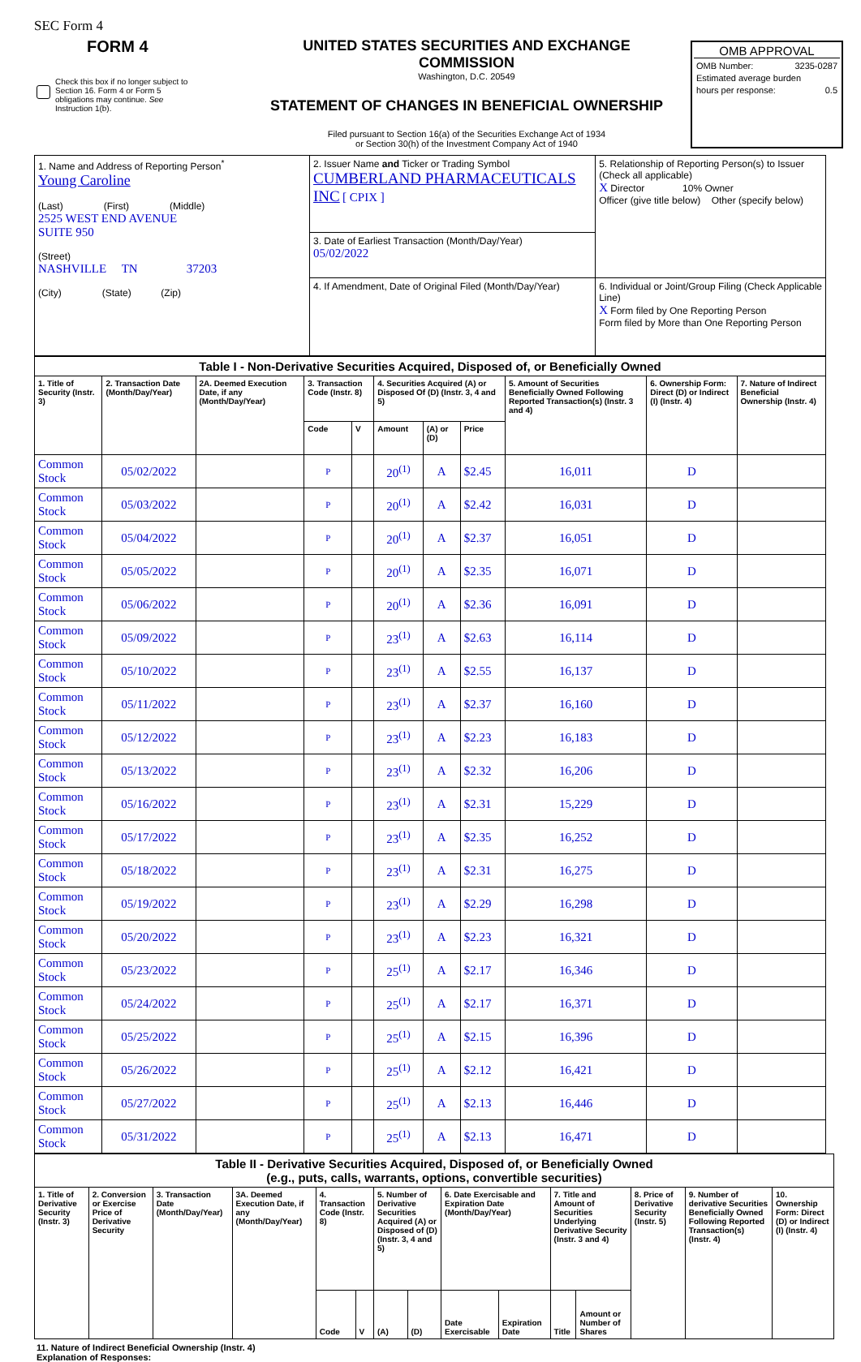SEC Form 4
FORM 4
Check this box if no longer subject to Section 16. Form 4 or Form 5 obligations may continue. See Instruction 1(b).
UNITED STATES SECURITIES AND EXCHANGE COMMISSION
Washington, D.C. 20549
STATEMENT OF CHANGES IN BENEFICIAL OWNERSHIP
Filed pursuant to Section 16(a) of the Securities Exchange Act of 1934
or Section 30(h) of the Investment Company Act of 1940
OMB APPROVAL
OMB Number: 3235-0287
Estimated average burden
hours per response: 0.5
| 1. Name and Address of Reporting Person<sup>*</sup> Young Caroline (Last) (First) (Middle) 2525 WEST END AVENUE SUITE 950 (Street) NASHVILLE TN 37203 (City) (State) (Zip) | 2. Issuer Name and Ticker or Trading Symbol CUMBERLAND PHARMACEUTICALS INC [ CPIX ] | 5. Relationship of Reporting Person(s) to Issuer (Check all applicable) X Director 10% Owner Officer (give title below) Other (specify below) |
| | 3. Date of Earliest Transaction (Month/Day/Year) 05/02/2022 | |
| | 4. If Amendment, Date of Original Filed (Month/Day/Year) | 6. Individual or Joint/Group Filing (Check Applicable Line) X Form filed by One Reporting Person Form filed by More than One Reporting Person |
| Table I - Non-Derivative Securities Acquired, Disposed of, or Beneficially Owned | | | | | | | | | | |
| --- | --- | --- | --- | --- | --- | --- | --- | --- | --- | --- |
| 1. Title of Security (Instr. 3) | 2. Transaction Date (Month/Day/Year) | 2A. Deemed Execution Date, if any (Month/Day/Year) | 3. Transaction Code (Instr. 8) | | 4. Securities Acquired (A) or Disposed Of (D) (Instr. 3, 4 and 5) | | | 5. Amount of Securities Beneficially Owned Following Reported Transaction(s) (Instr. 3 and 4) | 6. Ownership Form: Direct (D) or Indirect (I) (Instr. 4) | 7. Nature of Indirect Beneficial Ownership (Instr. 4) |
| | | | Code | V | Amount | (A) or (D) | Price | | | |
| Common Stock | 05/02/2022 | | P | | 20<sup>(1)</sup> | A | $2.45 | 16,011 | D | |
| Common Stock | 05/03/2022 | | P | | 20<sup>(1)</sup> | A | $2.42 | 16,031 | D | |
| Common Stock | 05/04/2022 | | P | | 20<sup>(1)</sup> | A | $2.37 | 16,051 | D | |
| Common Stock | 05/05/2022 | | P | | 20<sup>(1)</sup> | A | $2.35 | 16,071 | D | |
| Common Stock | 05/06/2022 | | P | | 20<sup>(1)</sup> | A | $2.36 | 16,091 | D | |
| Common Stock | 05/09/2022 | | P | | 23<sup>(1)</sup> | A | $2.63 | 16,114 | D | |
| Common Stock | 05/10/2022 | | P | | 23<sup>(1)</sup> | A | $2.55 | 16,137 | D | |
| Common Stock | 05/11/2022 | | P | | 23<sup>(1)</sup> | A | $2.37 | 16,160 | D | |
| Common Stock | 05/12/2022 | | P | | 23<sup>(1)</sup> | A | $2.23 | 16,183 | D | |
| Common Stock | 05/13/2022 | | P | | 23<sup>(1)</sup> | A | $2.32 | 16,206 | D | |
| Common Stock | 05/16/2022 | | P | | 23<sup>(1)</sup> | A | $2.31 | 15,229 | D | |
| Common Stock | 05/17/2022 | | P | | 23<sup>(1)</sup> | A | $2.35 | 16,252 | D | |
| Common Stock | 05/18/2022 | | P | | 23<sup>(1)</sup> | A | $2.31 | 16,275 | D | |
| Common Stock | 05/19/2022 | | P | | 23<sup>(1)</sup> | A | $2.29 | 16,298 | D | |
| Common Stock | 05/20/2022 | | P | | 23<sup>(1)</sup> | A | $2.23 | 16,321 | D | |
| Common Stock | 05/23/2022 | | P | | 25<sup>(1)</sup> | A | $2.17 | 16,346 | D | |
| Common Stock | 05/24/2022 | | P | | 25<sup>(1)</sup> | A | $2.17 | 16,371 | D | |
| Common Stock | 05/25/2022 | | P | | 25<sup>(1)</sup> | A | $2.15 | 16,396 | D | |
| Common Stock | 05/26/2022 | | P | | 25<sup>(1)</sup> | A | $2.12 | 16,421 | D | |
| Common Stock | 05/27/2022 | | P | | 25<sup>(1)</sup> | A | $2.13 | 16,446 | D | |
| Common Stock | 05/31/2022 | | P | | 25<sup>(1)</sup> | A | $2.13 | 16,471 | D | |
| Table II - Derivative Securities Acquired, Disposed of, or Beneficially Owned (e.g., puts, calls, warrants, options, convertible securities) | | | | | | | | | | | | | | |
| --- | --- | --- | --- | --- | --- | --- | --- | --- | --- | --- | --- | --- | --- | --- |
| 1. Title of Derivative Security (Instr. 3) | 2. Conversion or Exercise Price of Derivative Security | 3. Transaction Date (Month/Day/Year) | 3A. Deemed Execution Date, if any (Month/Day/Year) | 4. Transaction Code (Instr. 8) | | 5. Number of Derivative Securities Acquired (A) or Disposed of (D) (Instr. 3, 4 and 5) | | 6. Date Exercisable and Expiration Date (Month/Day/Year) | | 7. Title and Amount of Securities Underlying Derivative Security (Instr. 3 and 4) | | 8. Price of Derivative Security (Instr. 5) | 9. Number of derivative Securities Beneficially Owned Following Reported Transaction(s) (Instr. 4) | 10. Ownership Form: Direct (D) or Indirect (I) (Instr. 4) |
| | | | | Code | V | (A) | (D) | Date Exercisable | Expiration Date | Title | Amount or Number of Shares | | | |
11. Nature of Indirect Beneficial Ownership (Instr. 4)
Explanation of Responses: